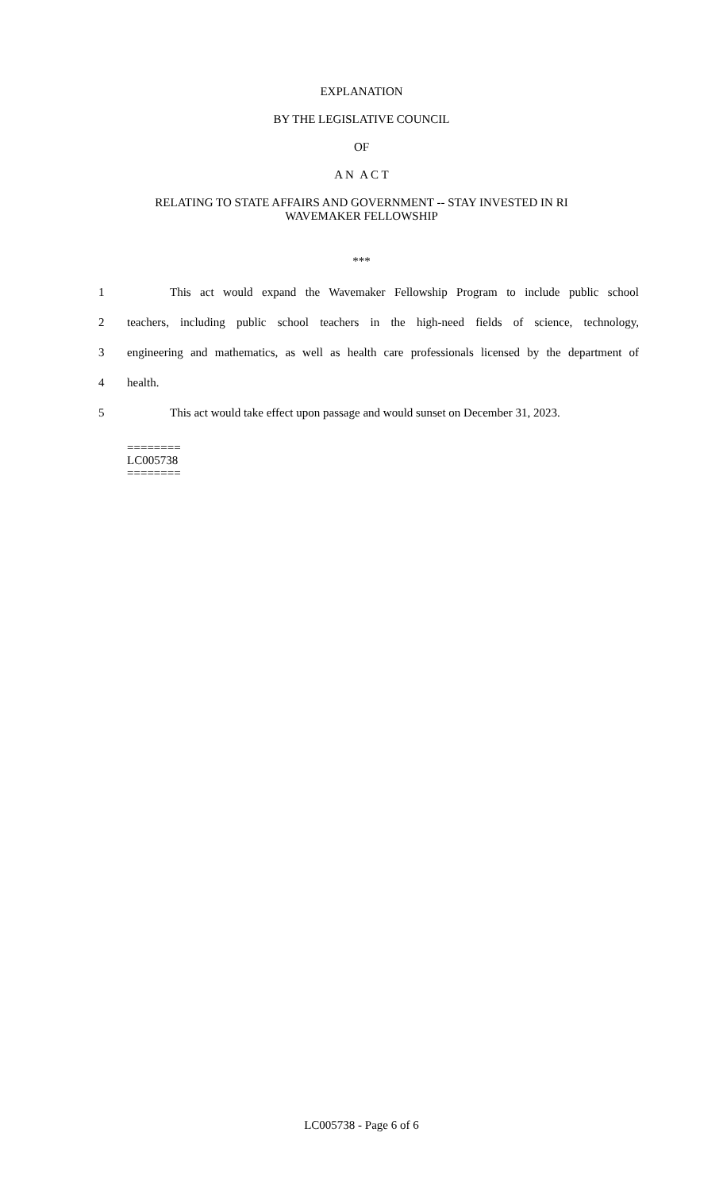EXPLANATION
BY THE LEGISLATIVE COUNCIL
OF
A N A C T
RELATING TO STATE AFFAIRS AND GOVERNMENT -- STAY INVESTED IN RI
WAVEMAKER FELLOWSHIP
***
1 This act would expand the Wavemaker Fellowship Program to include public school
2 teachers, including public school teachers in the high-need fields of science, technology,
3 engineering and mathematics, as well as health care professionals licensed by the department of
4 health.
5 This act would take effect upon passage and would sunset on December 31, 2023.
========
LC005738
========
LC005738 - Page 6 of 6